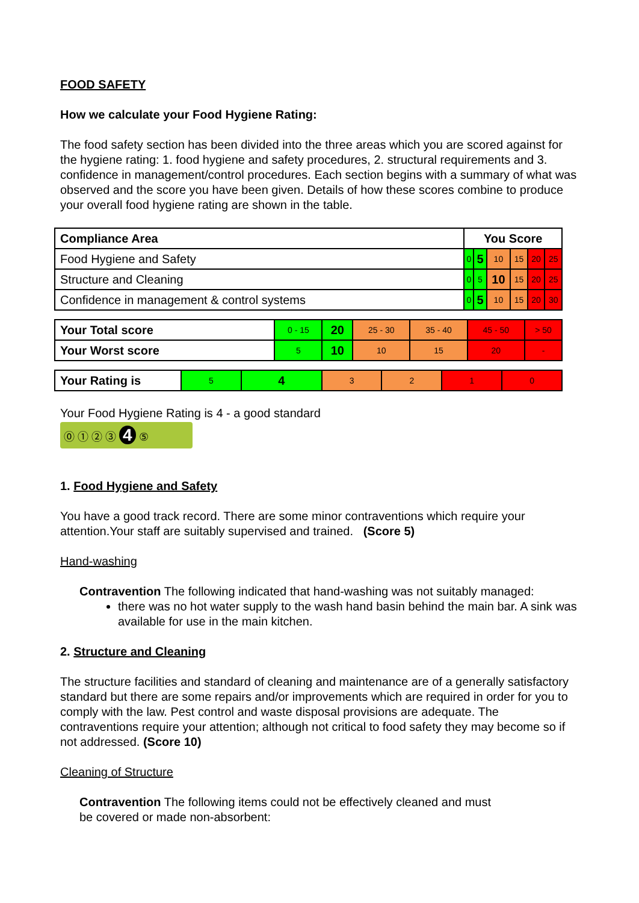FOOD SAFETY
How we calculate your Food Hygiene Rating:
The food safety section has been divided into the three areas which you are scored against for the hygiene rating: 1. food hygiene and safety procedures, 2. structural requirements and 3. confidence in management/control procedures. Each section begins with a summary of what was observed and the score you have been given. Details of how these scores combine to produce your overall food hygiene rating are shown in the table.
| Compliance Area | You Score | | | | | |
| --- | --- | --- | --- | --- | --- | --- |
| Food Hygiene and Safety | 0 | 5 | 10 | 15 | 20 | 25 |
| Structure and Cleaning | 0 | 5 | 10 | 15 | 20 | 25 |
| Confidence in management & control systems | 0 | 5 | 10 | 15 | 20 | 30 |
| Your Total score | 0 - 15 | 20 | 25 - 30 | 35 - 40 | 45 - 50 | > 50 |
| Your Worst score | 5 | 10 | 10 | 15 | 20 | - |
| Your Rating is | 5 | 4 | 3 | 2 | 1 | 0 |
Your Food Hygiene Rating is 4 - a good standard
⓪ ① ② ③ 4 ⑤
1. Food Hygiene and Safety
You have a good track record. There are some minor contraventions which require your attention.Your staff are suitably supervised and trained. (Score 5)
Hand-washing
Contravention The following indicated that hand-washing was not suitably managed:
there was no hot water supply to the wash hand basin behind the main bar. A sink was available for use in the main kitchen.
2. Structure and Cleaning
The structure facilities and standard of cleaning and maintenance are of a generally satisfactory standard but there are some repairs and/or improvements which are required in order for you to comply with the law. Pest control and waste disposal provisions are adequate. The contraventions require your attention; although not critical to food safety they may become so if not addressed. (Score 10)
Cleaning of Structure
Contravention The following items could not be effectively cleaned and must
be covered or made non-absorbent: